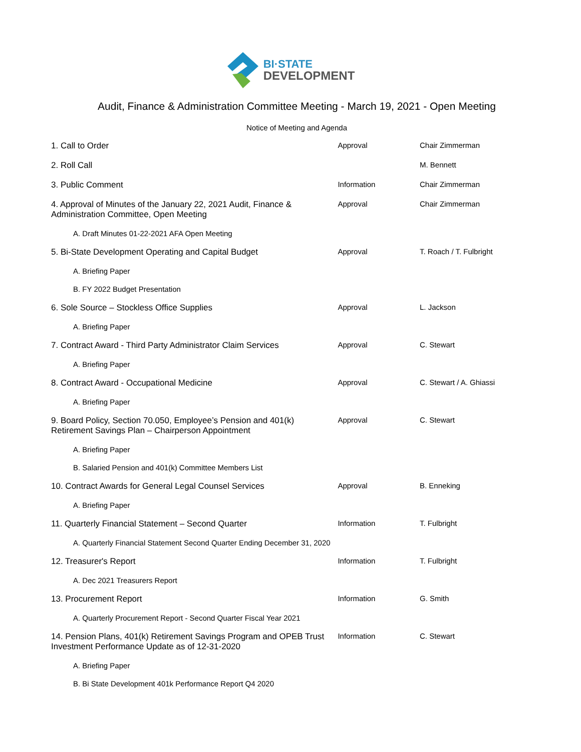BI·STATE
DEVELOPMENT
Audit, Finance & Administration Committee Meeting - March 19, 2021 - Open Meeting
Notice of Meeting and Agenda
| 1. Call to Order | Approval | Chair Zimmerman |
| 2. Roll Call | | M. Bennett |
| 3. Public Comment | Information | Chair Zimmerman |
| 4. Approval of Minutes of the January 22, 2021 Audit, Finance & Administration Committee, Open Meeting | Approval | Chair Zimmerman |
| A. Draft Minutes 01-22-2021 AFA Open Meeting | | |
| 5. Bi-State Development Operating and Capital Budget | Approval | T. Roach / T. Fulbright |
| A. Briefing Paper | | |
| B. FY 2022 Budget Presentation | | |
| 6. Sole Source – Stockless Office Supplies | Approval | L. Jackson |
| A. Briefing Paper | | |
| 7. Contract Award - Third Party Administrator Claim Services | Approval | C. Stewart |
| A. Briefing Paper | | |
| 8. Contract Award - Occupational Medicine | Approval | C. Stewart / A. Ghiassi |
| A. Briefing Paper | | |
| 9. Board Policy, Section 70.050, Employee’s Pension and 401(k) Retirement Savings Plan – Chairperson Appointment | Approval | C. Stewart |
| A. Briefing Paper | | |
| B. Salaried Pension and 401(k) Committee Members List | | |
| 10. Contract Awards for General Legal Counsel Services | Approval | B. Enneking |
| A. Briefing Paper | | |
| 11. Quarterly Financial Statement – Second Quarter | Information | T. Fulbright |
| A. Quarterly Financial Statement Second Quarter Ending December 31, 2020 | | |
| 12. Treasurer's Report | Information | T. Fulbright |
| A. Dec 2021 Treasurers Report | | |
| 13. Procurement Report | Information | G. Smith |
| A. Quarterly Procurement Report - Second Quarter Fiscal Year 2021 | | |
| 14. Pension Plans, 401(k) Retirement Savings Program and OPEB Trust Investment Performance Update as of 12-31-2020 | Information | C. Stewart |
| A. Briefing Paper | | |
| B. Bi State Development 401k Performance Report Q4 2020 | | |